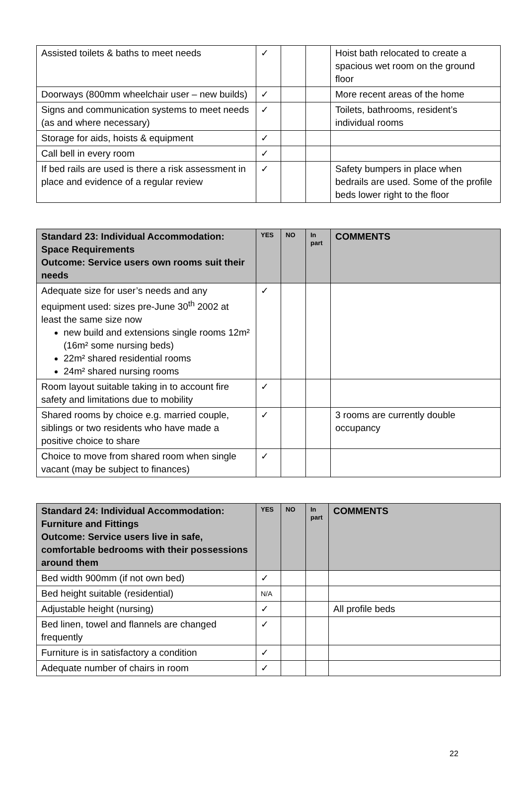| Assisted toilets & baths to meet needs | ✓ | | | Hoist bath relocated to create a spacious wet room on the ground floor |
| Doorways (800mm wheelchair user – new builds) | ✓ | | | More recent areas of the home |
| Signs and communication systems to meet needs (as and where necessary) | ✓ | | | Toilets, bathrooms, resident’s individual rooms |
| Storage for aids, hoists & equipment | ✓ | | | |
| Call bell in every room | ✓ | | | |
| If bed rails are used is there a risk assessment in place and evidence of a regular review | ✓ | | | Safety bumpers in place when bedrails are used. Some of the profile beds lower right to the floor |
| Standard 23: Individual Accommodation: Space Requirements Outcome: Service users own rooms suit their needs | YES | NO | In part | COMMENTS |
| --- | --- | --- | --- | --- |
| Adequate size for user’s needs and any equipment used: sizes pre-June 30<sup>th</sup> 2002 at least the same size now new build and extensions single rooms 12m² (16m² some nursing beds) 22m² shared residential rooms 24m² shared nursing rooms | ✓ | | | |
| Room layout suitable taking in to account fire safety and limitations due to mobility | ✓ | | | |
| Shared rooms by choice e.g. married couple, siblings or two residents who have made a positive choice to share | ✓ | | | 3 rooms are currently double occupancy |
| Choice to move from shared room when single vacant (may be subject to finances) | ✓ | | | |
| Standard 24: Individual Accommodation: Furniture and Fittings Outcome: Service users live in safe, comfortable bedrooms with their possessions around them | YES | NO | In part | COMMENTS |
| --- | --- | --- | --- | --- |
| Bed width 900mm (if not own bed) | ✓ | | | |
| Bed height suitable (residential) | N/A | | | |
| Adjustable height (nursing) | ✓ | | | All profile beds |
| Bed linen, towel and flannels are changed frequently | ✓ | | | |
| Furniture is in satisfactory a condition | ✓ | | | |
| Adequate number of chairs in room | ✓ | | | |
22